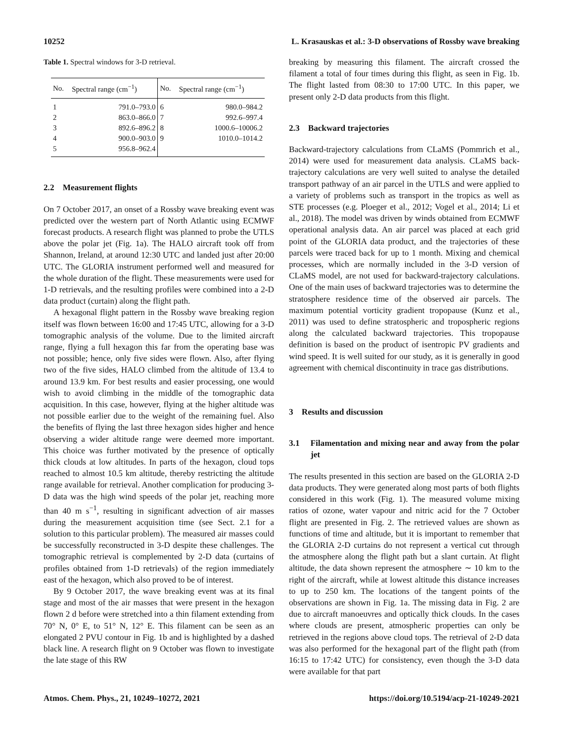10252 L. Krasauskas et al.: 3-D observations of Rossby wave breaking
Table 1. Spectral windows for 3-D retrieval.
| No. | Spectral range (cm<sup>−1</sup>) | No. | Spectral range (cm<sup>−1</sup>) |
| --- | --- | --- | --- |
| 1 | 791.0–793.0 | 6 | 980.0–984.2 |
| 2 | 863.0–866.0 | 7 | 992.6–997.4 |
| 3 | 892.6–896.2 | 8 | 1000.6–10006.2 |
| 4 | 900.0–903.0 | 9 | 1010.0–1014.2 |
| 5 | 956.8–962.4 | | |
2.2 Measurement flights
On 7 October 2017, an onset of a Rossby wave breaking event was predicted over the western part of North Atlantic using ECMWF forecast products. A research flight was planned to probe the UTLS above the polar jet (Fig. 1a). The HALO aircraft took off from Shannon, Ireland, at around 12:30 UTC and landed just after 20:00 UTC. The GLORIA instrument performed well and measured for the whole duration of the flight. These measurements were used for 1-D retrievals, and the resulting profiles were combined into a 2-D data product (curtain) along the flight path.
A hexagonal flight pattern in the Rossby wave breaking region itself was flown between 16:00 and 17:45 UTC, allowing for a 3-D tomographic analysis of the volume. Due to the limited aircraft range, flying a full hexagon this far from the operating base was not possible; hence, only five sides were flown. Also, after flying two of the five sides, HALO climbed from the altitude of 13.4 to around 13.9 km. For best results and easier processing, one would wish to avoid climbing in the middle of the tomographic data acquisition. In this case, however, flying at the higher altitude was not possible earlier due to the weight of the remaining fuel. Also the benefits of flying the last three hexagon sides higher and hence observing a wider altitude range were deemed more important. This choice was further motivated by the presence of optically thick clouds at low altitudes. In parts of the hexagon, cloud tops reached to almost 10.5 km altitude, thereby restricting the altitude range available for retrieval. Another complication for producing 3-D data was the high wind speeds of the polar jet, reaching more than 40 m s<sup>−1</sup>, resulting in significant advection of air masses during the measurement acquisition time (see Sect. 2.1 for a solution to this particular problem). The measured air masses could be successfully reconstructed in 3-D despite these challenges. The tomographic retrieval is complemented by 2-D data (curtains of profiles obtained from 1-D retrievals) of the region immediately east of the hexagon, which also proved to be of interest.
By 9 October 2017, the wave breaking event was at its final stage and most of the air masses that were present in the hexagon flown 2 d before were stretched into a thin filament extending from 70° N, 0° E, to 51° N, 12° E. This filament can be seen as an elongated 2 PVU contour in Fig. 1b and is highlighted by a dashed black line. A research flight on 9 October was flown to investigate the late stage of this RW
breaking by measuring this filament. The aircraft crossed the filament a total of four times during this flight, as seen in Fig. 1b. The flight lasted from 08:30 to 17:00 UTC. In this paper, we present only 2-D data products from this flight.
2.3 Backward trajectories
Backward-trajectory calculations from CLaMS (Pommrich et al., 2014) were used for measurement data analysis. CLaMS back-trajectory calculations are very well suited to analyse the detailed transport pathway of an air parcel in the UTLS and were applied to a variety of problems such as transport in the tropics as well as STE processes (e.g. Ploeger et al., 2012; Vogel et al., 2014; Li et al., 2018). The model was driven by winds obtained from ECMWF operational analysis data. An air parcel was placed at each grid point of the GLORIA data product, and the trajectories of these parcels were traced back for up to 1 month. Mixing and chemical processes, which are normally included in the 3-D version of CLaMS model, are not used for backward-trajectory calculations. One of the main uses of backward trajectories was to determine the stratosphere residence time of the observed air parcels. The maximum potential vorticity gradient tropopause (Kunz et al., 2011) was used to define stratospheric and tropospheric regions along the calculated backward trajectories. This tropopause definition is based on the product of isentropic PV gradients and wind speed. It is well suited for our study, as it is generally in good agreement with chemical discontinuity in trace gas distributions.
3 Results and discussion
3.1 Filamentation and mixing near and away from the polar jet
The results presented in this section are based on the GLORIA 2-D data products. They were generated along most parts of both flights considered in this work (Fig. 1). The measured volume mixing ratios of ozone, water vapour and nitric acid for the 7 October flight are presented in Fig. 2. The retrieved values are shown as functions of time and altitude, but it is important to remember that the GLORIA 2-D curtains do not represent a vertical cut through the atmosphere along the flight path but a slant curtain. At flight altitude, the data shown represent the atmosphere ∼ 10 km to the right of the aircraft, while at lowest altitude this distance increases to up to 250 km. The locations of the tangent points of the observations are shown in Fig. 1a. The missing data in Fig. 2 are due to aircraft manoeuvres and optically thick clouds. In the cases where clouds are present, atmospheric properties can only be retrieved in the regions above cloud tops. The retrieval of 2-D data was also performed for the hexagonal part of the flight path (from 16:15 to 17:42 UTC) for consistency, even though the 3-D data were available for that part
Atmos. Chem. Phys., 21, 10249–10272, 2021 https://doi.org/10.5194/acp-21-10249-2021